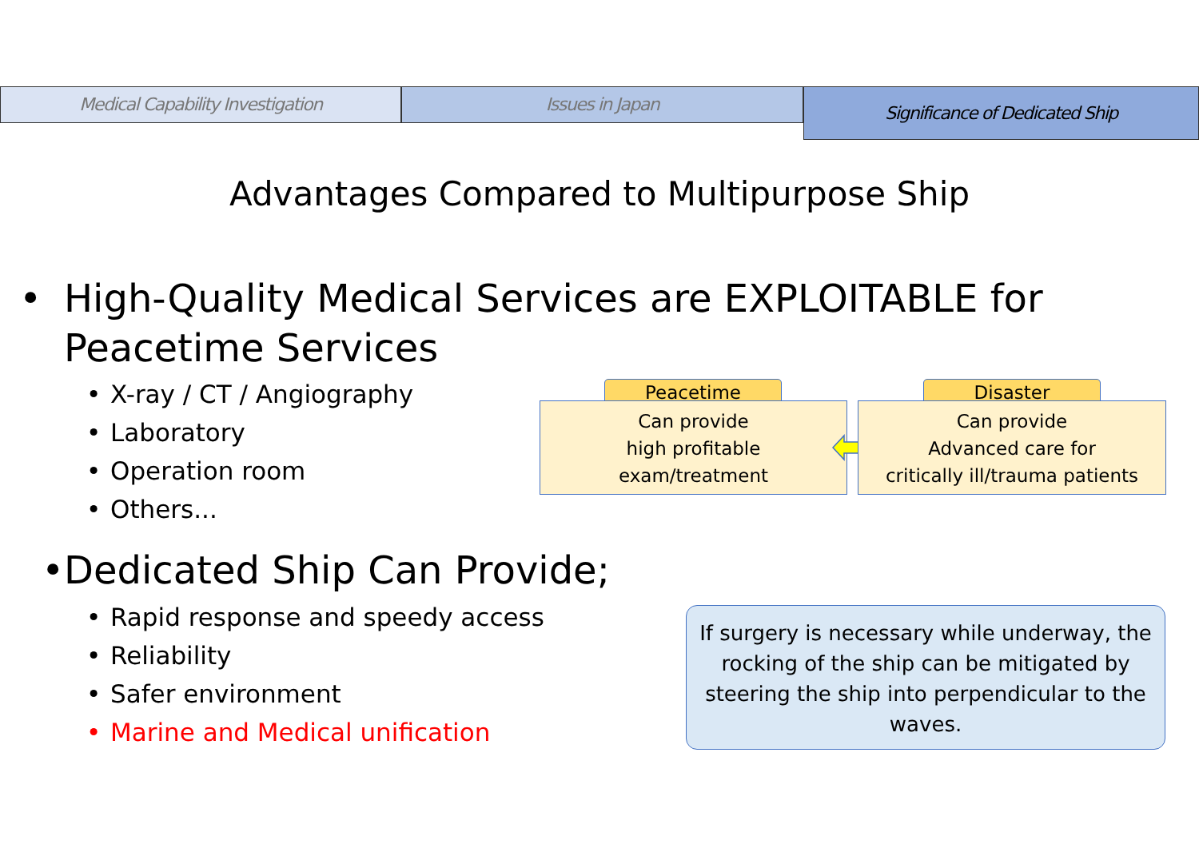Medical Capability Investigation Issues in Japan
Significance of Dedicated Ship
Advantages Compared to Multipurpose Ship
• High-Quality Medical Services are EXPLOITABLE for Peacetime Services
• X-ray / CT / Angiography
• Laboratory
• Operation room
• Others...
Peacetime
Can provide
high profitable
exam/treatment
Disaster
Can provide
Advanced care for
critically ill/trauma patients
• Dedicated Ship Can Provide;
• Rapid response and speedy access
• Reliability
• Safer environment
• Marine and Medical unification
If surgery is necessary while underway, the rocking of the ship can be mitigated by steering the ship into perpendicular to the waves.